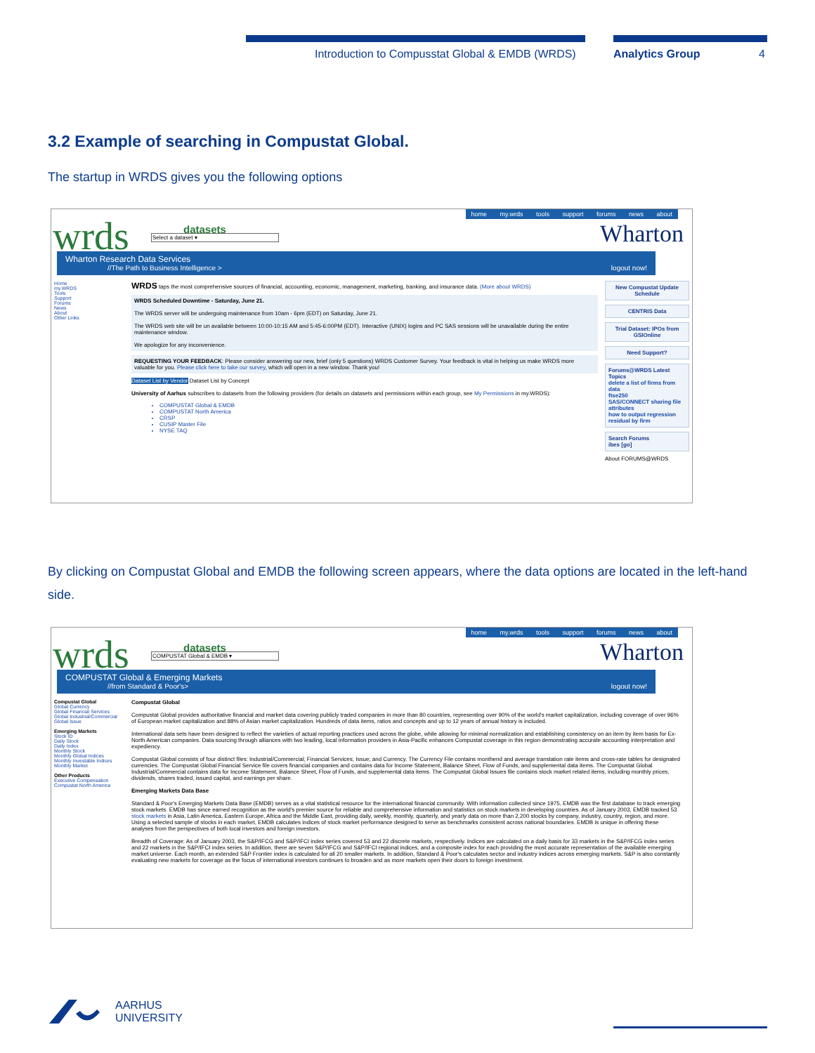Introduction to Compusstat Global & EMDB (WRDS)
Analytics Group 4
3.2 Example of searching in Compustat Global.
The startup in WRDS gives you the following options
wrds datasets
Select a dataset ▾
home my.wrds tools support forums news about
Wharton
Wharton Research Data Services
//The Path to Business Intelligence > logout now!
Home
my.WRDS
Tools
Support
Forums
News
About
Other Links
WRDS taps the most comprehensive sources of financial, accounting, economic, management, marketing, banking, and insurance data. (More about WRDS)
WRDS Scheduled Downtime - Saturday, June 21.
The WRDS server will be undergoing maintenance from 10am - 6pm (EDT) on Saturday, June 21.
The WRDS web site will be un available between 10:00-10:15 AM and 5:45-6:00PM (EDT). Interactive (UNIX) logins and PC SAS sessions will be unavailable during the entire maintenance window.
We apologize for any inconvenience.
REQUESTING YOUR FEEDBACK: Please consider answering our new, brief (only 5 questions) WRDS Customer Survey. Your feedback is vital in helping us make WRDS more valuable for you. Please click here to take our survey, which will open in a new window. Thank you!
Dataset List by Vendor Dataset List by Concept
University of Aarhus subscribes to datasets from the following providers (for details on datasets and permissions within each group, see My Permissions in my.WRDS):
COMPUSTAT Global & EMDB
COMPUSTAT North America
CRSP
CUSIP Master File
NYSE TAQ
New Compustat Update Schedule
CENTRIS Data
Trial Dataset: IPOs from GSIOnline
Need Support?
Forums@WRDS Latest Topics
delete a list of firms from data
ftse250
SAS/CONNECT sharing file attributes
how to output regression residual by firm
Search Forums
ibes [go]
About FORUMS@WRDS
By clicking on Compustat Global and EMDB the following screen appears, where the data options are located in the left-hand side.
wrds datasets
COMPUSTAT Global & EMDB ▾
home my.wrds tools support forums news about
Wharton
COMPUSTAT Global & Emerging Markets
//from Standard & Poor's> logout now!
Compustat Global
Global Currency
Global Financial Services
Global Industrial/Commercial
Global Issue
Emerging Markets
Stock ID
Daily Stock
Daily Index
Monthly Stock
Monthly Global Indices
Monthly Investable Indices
Monthly Market
Other Products
Executive Compensation
Compustat North America
Compustat Global
Compustat Global provides authoritative financial and market data covering publicly traded companies in more than 80 countries, representing over 90% of the world's market capitalization, including coverage of over 96% of European market capitalization and 88% of Asian market capitalization. Hundreds of data items, ratios and concepts and up to 12 years of annual history is included.
International data sets have been designed to reflect the varieties of actual reporting practices used across the globe, while allowing for minimal normalization and establishing consistency on an item by item basis for Ex-North American companies. Data sourcing through alliances with two leading, local information providers in Asia-Pacific enhances Compustat coverage in this region demonstrating accurate accounting interpretation and expediency.
Compustat Global consists of four distinct files: Industrial/Commercial; Financial Services; Issue; and Currency. The Currency File contains monthend and average translation rate items and cross-rate tables for designated currencies. The Compustat Global Financial Service file covers financial companies and contains data for Income Statement, Balance Sheet, Flow of Funds, and supplemental data items. The Compustat Global Industrial/Commercial contains data for Income Statement, Balance Sheet, Flow of Funds, and supplemental data items. The Compustat Global Issues file contains stock market related items, including monthly prices, dividends, shares traded, issued capital, and earnings per share.
Emerging Markets Data Base
Standard & Poor's Emerging Markets Data Base (EMDB) serves as a vital statistical resource for the international financial community. With information collected since 1975, EMDB was the first database to track emerging stock markets. EMDB has since earned recognition as the world's premier source for reliable and comprehensive information and statistics on stock markets in developing countries. As of January 2003, EMDB tracked 53 stock markets in Asia, Latin America, Eastern Europe, Africa and the Middle East, providing daily, weekly, monthly, quarterly, and yearly data on more than 2,200 stocks by company, industry, country, region, and more. Using a selected sample of stocks in each market, EMDB calculates indices of stock market performance designed to serve as benchmarks consistent across national boundaries. EMDB is unique in offering these analyses from the perspectives of both local investors and foreign investors.
Breadth of Coverage: As of January 2003, the S&P/IFCG and S&P/IFCI index series covered 53 and 22 discrete markets, respectively. Indices are calculated on a daily basis for 33 markets in the S&P/IFCG index series and 22 markets in the S&P/IFCI index series. In addition, there are seven S&P/IFCG and S&P/IFCI regional indices, and a composite index for each providing the most accurate representation of the available emerging market universe. Each month, an extended S&P Frontier index is calculated for all 20 smaller markets. In addition, Standard & Poor's calculates sector and industry indices across emerging markets. S&P is also constantly evaluating new markets for coverage as the focus of international investors continues to broaden and as more markets open their doors to foreign investment.
AARHUS
UNIVERSITY